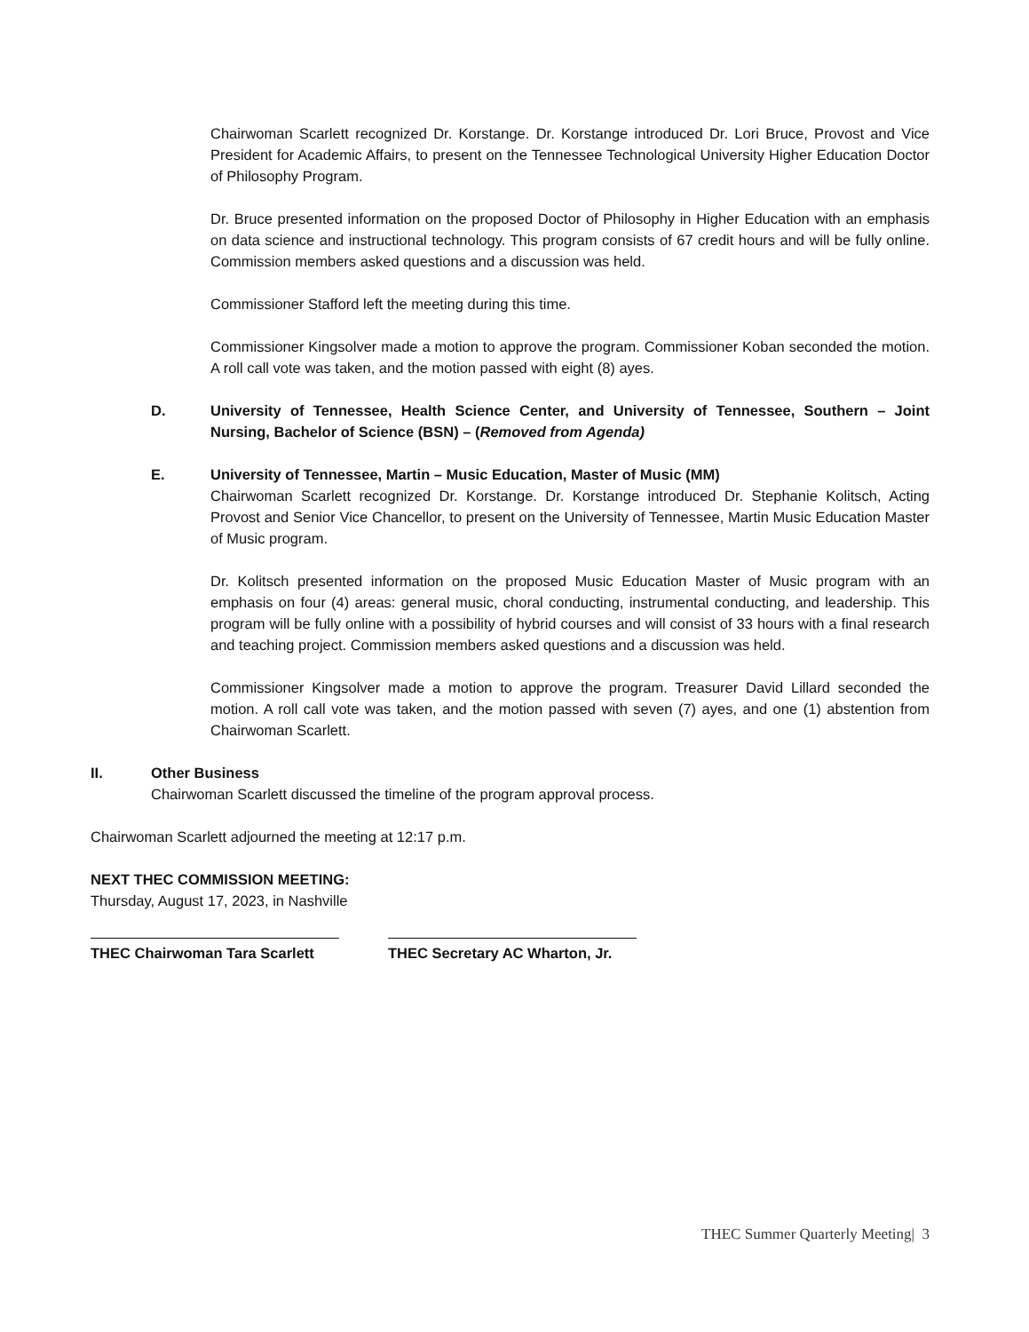Chairwoman Scarlett recognized Dr. Korstange. Dr. Korstange introduced Dr. Lori Bruce, Provost and Vice President for Academic Affairs, to present on the Tennessee Technological University Higher Education Doctor of Philosophy Program.
Dr. Bruce presented information on the proposed Doctor of Philosophy in Higher Education with an emphasis on data science and instructional technology. This program consists of 67 credit hours and will be fully online. Commission members asked questions and a discussion was held.
Commissioner Stafford left the meeting during this time.
Commissioner Kingsolver made a motion to approve the program. Commissioner Koban seconded the motion. A roll call vote was taken, and the motion passed with eight (8) ayes.
D. University of Tennessee, Health Science Center, and University of Tennessee, Southern – Joint Nursing, Bachelor of Science (BSN) – (Removed from Agenda)
E. University of Tennessee, Martin – Music Education, Master of Music (MM)
Chairwoman Scarlett recognized Dr. Korstange. Dr. Korstange introduced Dr. Stephanie Kolitsch, Acting Provost and Senior Vice Chancellor, to present on the University of Tennessee, Martin Music Education Master of Music program.
Dr. Kolitsch presented information on the proposed Music Education Master of Music program with an emphasis on four (4) areas: general music, choral conducting, instrumental conducting, and leadership. This program will be fully online with a possibility of hybrid courses and will consist of 33 hours with a final research and teaching project. Commission members asked questions and a discussion was held.
Commissioner Kingsolver made a motion to approve the program. Treasurer David Lillard seconded the motion. A roll call vote was taken, and the motion passed with seven (7) ayes, and one (1) abstention from Chairwoman Scarlett.
II. Other Business
Chairwoman Scarlett discussed the timeline of the program approval process.
Chairwoman Scarlett adjourned the meeting at 12:17 p.m.
NEXT THEC COMMISSION MEETING:
Thursday, August 17, 2023, in Nashville
THEC Chairwoman Tara Scarlett
THEC Secretary AC Wharton, Jr.
THEC Summer Quarterly Meeting| 3